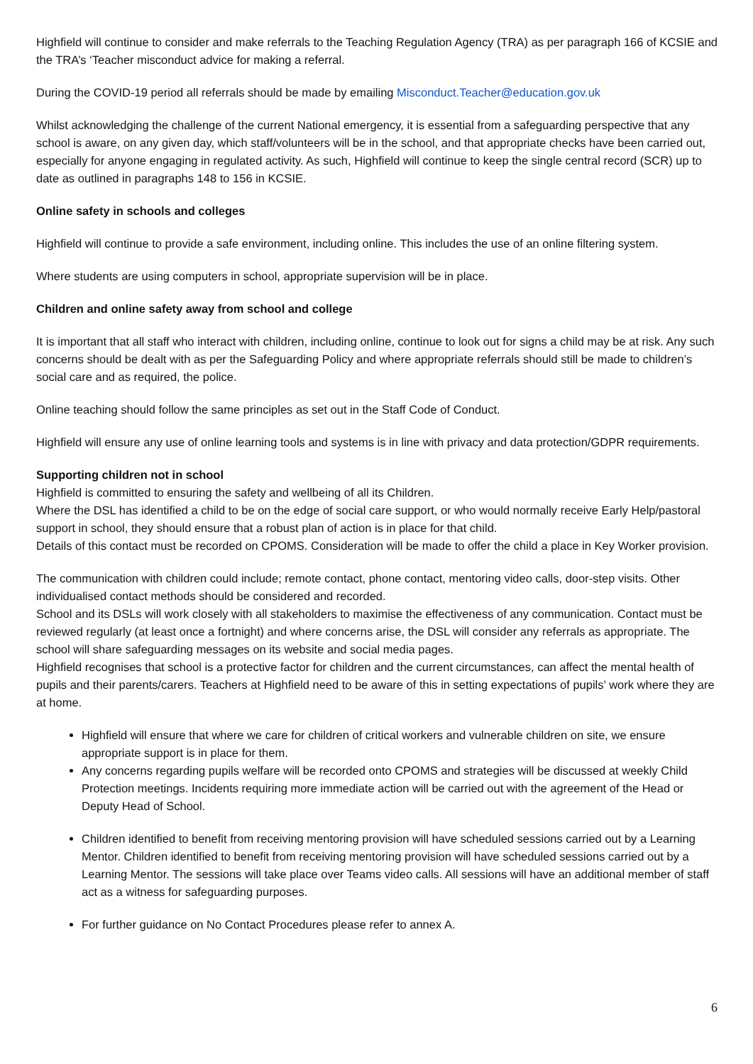Highfield will continue to consider and make referrals to the Teaching Regulation Agency (TRA) as per paragraph 166 of KCSIE and the TRA’s ‘Teacher misconduct advice for making a referral.
During the COVID-19 period all referrals should be made by emailing Misconduct.Teacher@education.gov.uk
Whilst acknowledging the challenge of the current National emergency, it is essential from a safeguarding perspective that any school is aware, on any given day, which staff/volunteers will be in the school, and that appropriate checks have been carried out, especially for anyone engaging in regulated activity. As such, Highfield will continue to keep the single central record (SCR) up to date as outlined in paragraphs 148 to 156 in KCSIE.
Online safety in schools and colleges
Highfield will continue to provide a safe environment, including online. This includes the use of an online filtering system.
Where students are using computers in school, appropriate supervision will be in place.
Children and online safety away from school and college
It is important that all staff who interact with children, including online, continue to look out for signs a child may be at risk. Any such concerns should be dealt with as per the Safeguarding Policy and where appropriate referrals should still be made to children’s social care and as required, the police.
Online teaching should follow the same principles as set out in the Staff Code of Conduct.
Highfield will ensure any use of online learning tools and systems is in line with privacy and data protection/GDPR requirements.
Supporting children not in school
Highfield is committed to ensuring the safety and wellbeing of all its Children.
Where the DSL has identified a child to be on the edge of social care support, or who would normally receive Early Help/pastoral support in school, they should ensure that a robust plan of action is in place for that child.
Details of this contact must be recorded on CPOMS. Consideration will be made to offer the child a place in Key Worker provision.
The communication with children could include; remote contact, phone contact, mentoring video calls, door-step visits. Other individualised contact methods should be considered and recorded.
School and its DSLs will work closely with all stakeholders to maximise the effectiveness of any communication. Contact must be reviewed regularly (at least once a fortnight) and where concerns arise, the DSL will consider any referrals as appropriate. The school will share safeguarding messages on its website and social media pages.
Highfield recognises that school is a protective factor for children and the current circumstances, can affect the mental health of pupils and their parents/carers. Teachers at Highfield need to be aware of this in setting expectations of pupils’ work where they are at home.
Highfield will ensure that where we care for children of critical workers and vulnerable children on site, we ensure appropriate support is in place for them.
Any concerns regarding pupils welfare will be recorded onto CPOMS and strategies will be discussed at weekly Child Protection meetings. Incidents requiring more immediate action will be carried out with the agreement of the Head or Deputy Head of School.
Children identified to benefit from receiving mentoring provision will have scheduled sessions carried out by a Learning Mentor. Children identified to benefit from receiving mentoring provision will have scheduled sessions carried out by a Learning Mentor. The sessions will take place over Teams video calls. All sessions will have an additional member of staff act as a witness for safeguarding purposes.
For further guidance on No Contact Procedures please refer to annex A.
6